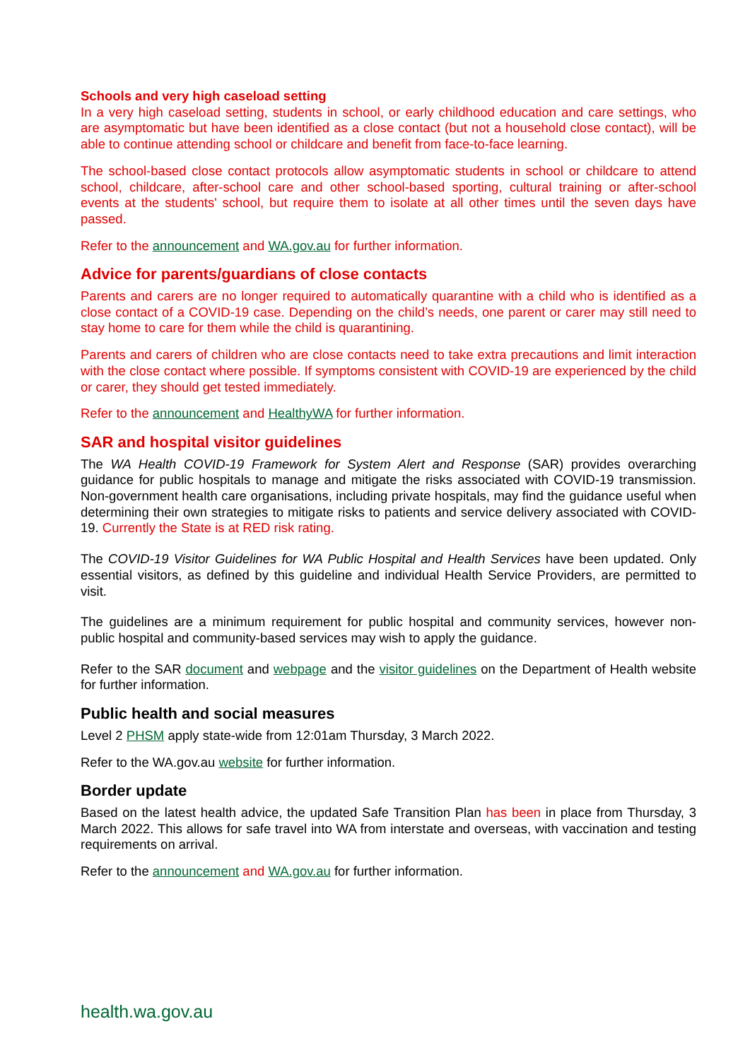Schools and very high caseload setting
In a very high caseload setting, students in school, or early childhood education and care settings, who are asymptomatic but have been identified as a close contact (but not a household close contact), will be able to continue attending school or childcare and benefit from face-to-face learning.
The school-based close contact protocols allow asymptomatic students in school or childcare to attend school, childcare, after-school care and other school-based sporting, cultural training or after-school events at the students' school, but require them to isolate at all other times until the seven days have passed.
Refer to the announcement and WA.gov.au for further information.
Advice for parents/guardians of close contacts
Parents and carers are no longer required to automatically quarantine with a child who is identified as a close contact of a COVID-19 case. Depending on the child’s needs, one parent or carer may still need to stay home to care for them while the child is quarantining.
Parents and carers of children who are close contacts need to take extra precautions and limit interaction with the close contact where possible. If symptoms consistent with COVID-19 are experienced by the child or carer, they should get tested immediately.
Refer to the announcement and HealthyWA for further information.
SAR and hospital visitor guidelines
The WA Health COVID-19 Framework for System Alert and Response (SAR) provides overarching guidance for public hospitals to manage and mitigate the risks associated with COVID-19 transmission. Non-government health care organisations, including private hospitals, may find the guidance useful when determining their own strategies to mitigate risks to patients and service delivery associated with COVID-19. Currently the State is at RED risk rating.
The COVID-19 Visitor Guidelines for WA Public Hospital and Health Services have been updated. Only essential visitors, as defined by this guideline and individual Health Service Providers, are permitted to visit.
The guidelines are a minimum requirement for public hospital and community services, however non-public hospital and community-based services may wish to apply the guidance.
Refer to the SAR document and webpage and the visitor guidelines on the Department of Health website for further information.
Public health and social measures
Level 2 PHSM apply state-wide from 12:01am Thursday, 3 March 2022.
Refer to the WA.gov.au website for further information.
Border update
Based on the latest health advice, the updated Safe Transition Plan has been in place from Thursday, 3 March 2022. This allows for safe travel into WA from interstate and overseas, with vaccination and testing requirements on arrival.
Refer to the announcement and WA.gov.au for further information.
health.wa.gov.au